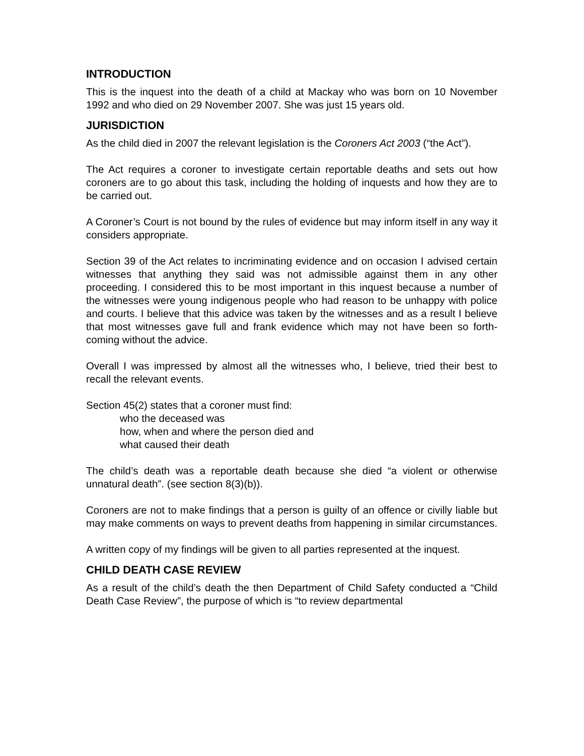INTRODUCTION
This is the inquest into the death of a child at Mackay who was born on 10 November 1992 and who died on 29 November 2007. She was just 15 years old.
JURISDICTION
As the child died in 2007 the relevant legislation is the Coroners Act 2003 (“the Act”).
The Act requires a coroner to investigate certain reportable deaths and sets out how coroners are to go about this task, including the holding of inquests and how they are to be carried out.
A Coroner’s Court is not bound by the rules of evidence but may inform itself in any way it considers appropriate.
Section 39 of the Act relates to incriminating evidence and on occasion I advised certain witnesses that anything they said was not admissible against them in any other proceeding. I considered this to be most important in this inquest because a number of the witnesses were young indigenous people who had reason to be unhappy with police and courts. I believe that this advice was taken by the witnesses and as a result I believe that most witnesses gave full and frank evidence which may not have been so forth-coming without the advice.
Overall I was impressed by almost all the witnesses who, I believe, tried their best to recall the relevant events.
Section 45(2) states that a coroner must find:
who the deceased was
how, when and where the person died and
what caused their death
The child’s death was a reportable death because she died “a violent or otherwise unnatural death”. (see section 8(3)(b)).
Coroners are not to make findings that a person is guilty of an offence or civilly liable but may make comments on ways to prevent deaths from happening in similar circumstances.
A written copy of my findings will be given to all parties represented at the inquest.
CHILD DEATH CASE REVIEW
As a result of the child’s death the then Department of Child Safety conducted a “Child Death Case Review”, the purpose of which is “to review departmental